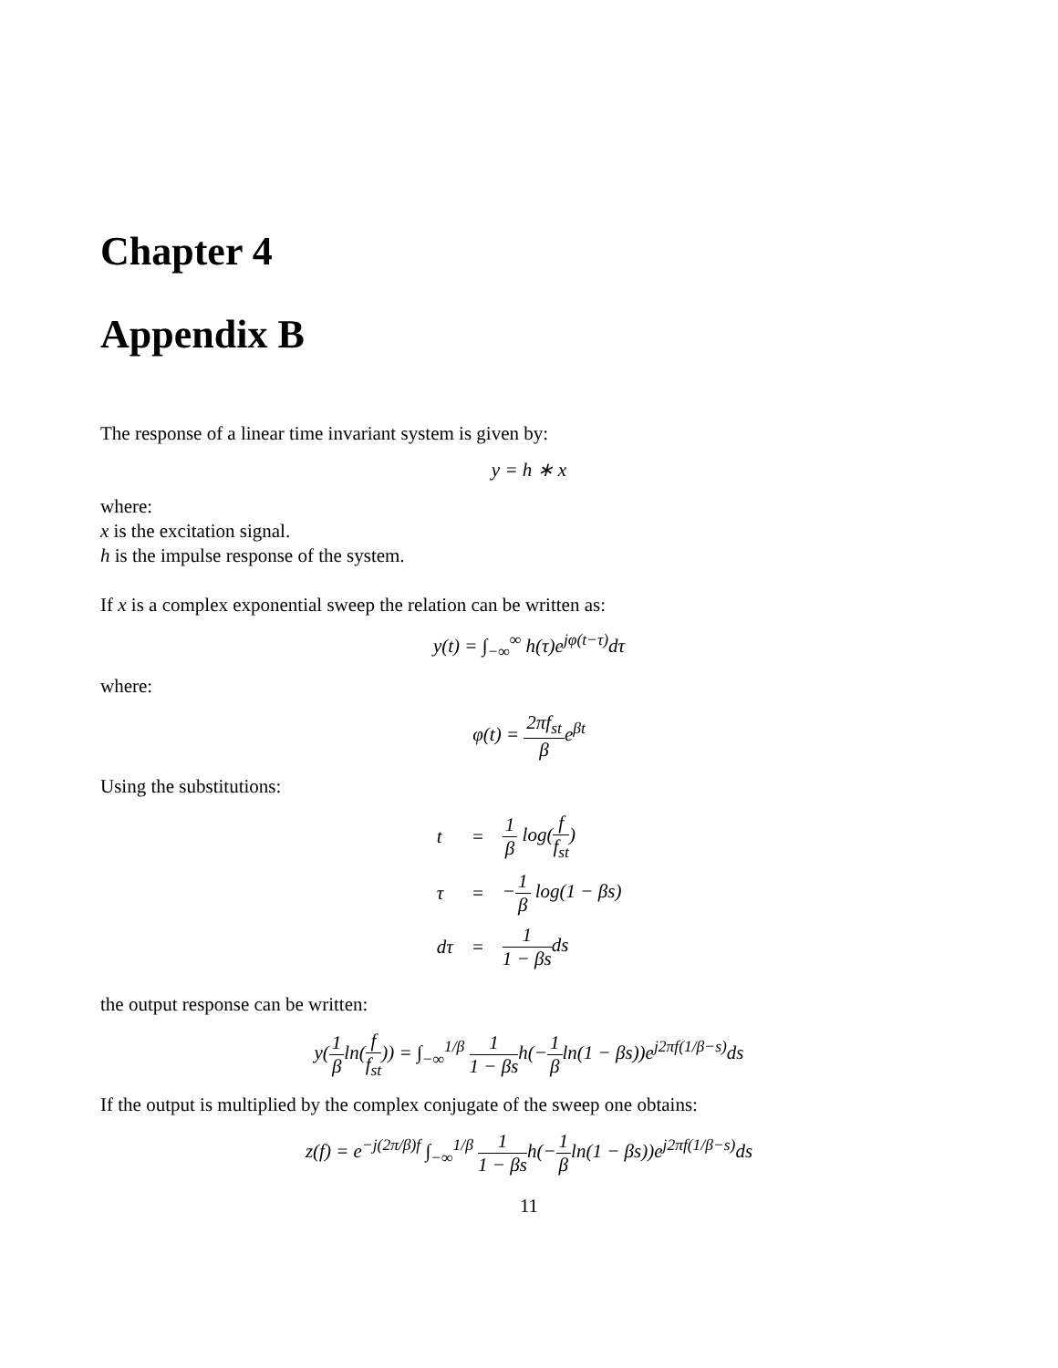Chapter 4
Appendix B
The response of a linear time invariant system is given by:
y = h ∗ x
where:
x is the excitation signal.
h is the impulse response of the system.
If x is a complex exponential sweep the relation can be written as:
y(t) = ∫<sub>−∞</sub><sup>∞</sup> h(τ)e<sup>jφ(t−τ)</sup>dτ
where:
φ(t) = 2πf<sub>st</sub> βe<sup>βt</sup>
Using the substitutions:
| t | = | 1 β log( f f<sub>st</sub> ) |
| τ | = | − 1 β log(1 − βs) |
| dτ | = | 1 1 − βs ds |
the output response can be written:
y(1 βln(f f<sub>st</sub>)) = ∫<sub>−∞</sub><sup>1/β</sup> 1 1 − βsh(−1 βln(1 − βs))e<sup>j2πf(1/β−s)</sup>ds
If the output is multiplied by the complex conjugate of the sweep one obtains:
z(f) = e<sup>−j(2π/β)f</sup> ∫<sub>−∞</sub><sup>1/β</sup> 1 1 − βsh(−1 βln(1 − βs))e<sup>j2πf(1/β−s)</sup>ds
11